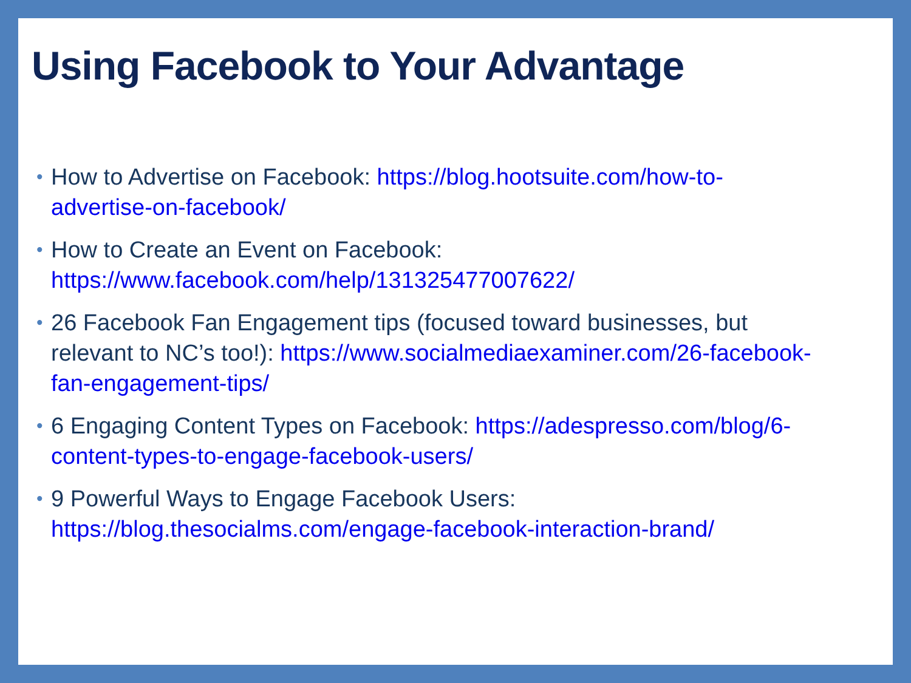Using Facebook to Your Advantage
• How to Advertise on Facebook: https://blog.hootsuite.com/how-to-advertise-on-facebook/
• How to Create an Event on Facebook: https://www.facebook.com/help/131325477007622/
• 26 Facebook Fan Engagement tips (focused toward businesses, but relevant to NC’s too!): https://www.socialmediaexaminer.com/26-facebook-fan-engagement-tips/
• 6 Engaging Content Types on Facebook: https://adespresso.com/blog/6-content-types-to-engage-facebook-users/
• 9 Powerful Ways to Engage Facebook Users: https://blog.thesocialms.com/engage-facebook-interaction-brand/